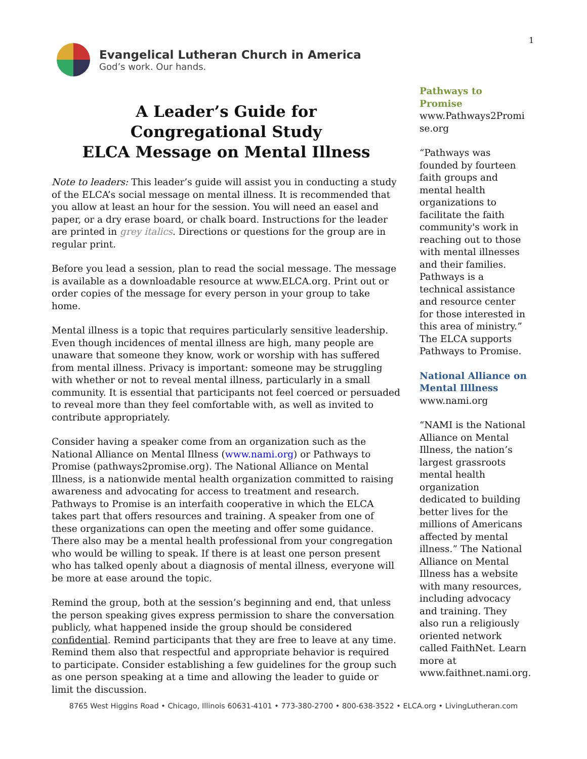1
Evangelical Lutheran Church in America
God’s work. Our hands.
A Leader’s Guide for
Congregational Study
ELCA Message on Mental Illness
Note to leaders: This leader’s guide will assist you in conducting a study of the ELCA’s social message on mental illness. It is recommended that you allow at least an hour for the session. You will need an easel and paper, or a dry erase board, or chalk board. Instructions for the leader are printed in grey italics. Directions or questions for the group are in regular print.
Before you lead a session, plan to read the social message. The message is available as a downloadable resource at www.ELCA.org. Print out or order copies of the message for every person in your group to take home.
Mental illness is a topic that requires particularly sensitive leadership. Even though incidences of mental illness are high, many people are unaware that someone they know, work or worship with has suffered from mental illness. Privacy is important: someone may be struggling with whether or not to reveal mental illness, particularly in a small community. It is essential that participants not feel coerced or persuaded to reveal more than they feel comfortable with, as well as invited to contribute appropriately.
Consider having a speaker come from an organization such as the National Alliance on Mental Illness (www.nami.org) or Pathways to Promise (pathways2promise.org). The National Alliance on Mental Illness, is a nationwide mental health organization committed to raising awareness and advocating for access to treatment and research. Pathways to Promise is an interfaith cooperative in which the ELCA takes part that offers resources and training. A speaker from one of these organizations can open the meeting and offer some guidance. There also may be a mental health professional from your congregation who would be willing to speak. If there is at least one person present who has talked openly about a diagnosis of mental illness, everyone will be more at ease around the topic.
Remind the group, both at the session’s beginning and end, that unless the person speaking gives express permission to share the conversation publicly, what happened inside the group should be considered confidential. Remind participants that they are free to leave at any time. Remind them also that respectful and appropriate behavior is required to participate. Consider establishing a few guidelines for the group such as one person speaking at a time and allowing the leader to guide or limit the discussion.
Pathways to Promise
www.Pathways2Promi se.org
“Pathways was founded by fourteen faith groups and mental health organizations to facilitate the faith community's work in reaching out to those with mental illnesses and their families. Pathways is a technical assistance and resource center for those interested in this area of ministry.” The ELCA supports Pathways to Promise.
National Alliance on Mental Illlness
www.nami.org
“NAMI is the National Alliance on Mental Illness, the nation’s largest grassroots mental health organization dedicated to building better lives for the millions of Americans affected by mental illness.” The National Alliance on Mental Illness has a website with many resources, including advocacy and training. They also run a religiously oriented network called FaithNet. Learn more at www.faithnet.nami.org.
8765 West Higgins Road • Chicago, Illinois 60631-4101 • 773-380-2700 • 800-638-3522 • ELCA.org • LivingLutheran.com